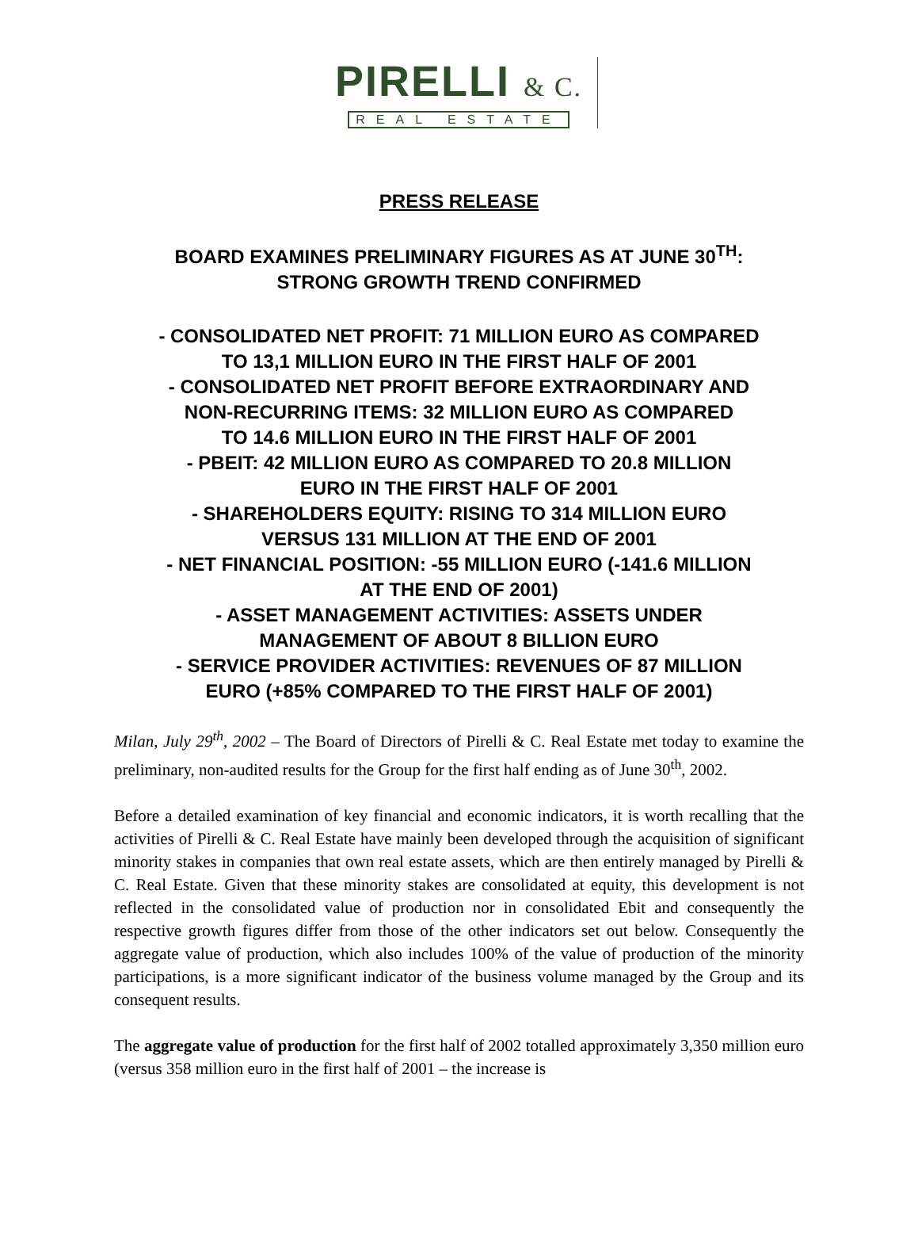PIRELLI & C.
REAL ESTATE
PRESS RELEASE
BOARD EXAMINES PRELIMINARY FIGURES AS AT JUNE 30<sup>TH</sup>:
STRONG GROWTH TREND CONFIRMED
- CONSOLIDATED NET PROFIT: 71 MILLION EURO AS COMPARED
TO 13,1 MILLION EURO IN THE FIRST HALF OF 2001
- CONSOLIDATED NET PROFIT BEFORE EXTRAORDINARY AND
NON-RECURRING ITEMS: 32 MILLION EURO AS COMPARED
TO 14.6 MILLION EURO IN THE FIRST HALF OF 2001
- PBEIT: 42 MILLION EURO AS COMPARED TO 20.8 MILLION
EURO IN THE FIRST HALF OF 2001
- SHAREHOLDERS EQUITY: RISING TO 314 MILLION EURO
VERSUS 131 MILLION AT THE END OF 2001
- NET FINANCIAL POSITION: -55 MILLION EURO (-141.6 MILLION
AT THE END OF 2001)
- ASSET MANAGEMENT ACTIVITIES: ASSETS UNDER
MANAGEMENT OF ABOUT 8 BILLION EURO
- SERVICE PROVIDER ACTIVITIES: REVENUES OF 87 MILLION
EURO (+85% COMPARED TO THE FIRST HALF OF 2001)
Milan, July 29<sup>th</sup>, 2002 – The Board of Directors of Pirelli & C. Real Estate met today to examine the preliminary, non-audited results for the Group for the first half ending as of June 30<sup>th</sup>, 2002.
Before a detailed examination of key financial and economic indicators, it is worth recalling that the activities of Pirelli & C. Real Estate have mainly been developed through the acquisition of significant minority stakes in companies that own real estate assets, which are then entirely managed by Pirelli & C. Real Estate. Given that these minority stakes are consolidated at equity, this development is not reflected in the consolidated value of production nor in consolidated Ebit and consequently the respective growth figures differ from those of the other indicators set out below. Consequently the aggregate value of production, which also includes 100% of the value of production of the minority participations, is a more significant indicator of the business volume managed by the Group and its consequent results.
The aggregate value of production for the first half of 2002 totalled approximately 3,350 million euro (versus 358 million euro in the first half of 2001 – the increase is